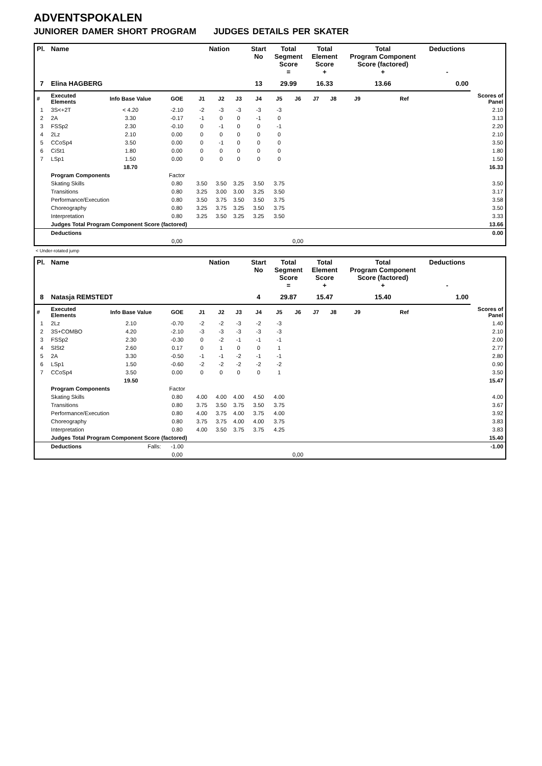ADVENTSPOKALEN
JUNIORER DAMER SHORT PROGRAM JUDGES DETAILS PER SKATER
| Pl. | Name | | | Nation | | | Start No | Total Segment Score = | | Total Element Score + | | Total Program Component Score (factored) + | | | Deductions - | |
| --- | --- | --- | --- | --- | --- | --- | --- | --- | --- | --- | --- | --- | --- | --- | --- | --- |
| 7 | Elina HAGBERG | | | | | | 13 | 29.99 | | 16.33 | | 13.66 | | | 0.00 | |
| # | Executed Elements | Info Base Value | GOE | J1 | J2 | J3 | J4 | J5 | J6 | J7 | J8 | J9 | | Ref | | Scores of Panel |
| 1 | 3S<+2T | < 4.20 | -2.10 | -2 | -3 | -3 | -3 | -3 | | | | | | | | 2.10 |
| 2 | 2A | 3.30 | -0.17 | -1 | 0 | 0 | -1 | 0 | | | | | | | | 3.13 |
| 3 | FSSp2 | 2.30 | -0.10 | 0 | -1 | 0 | 0 | -1 | | | | | | | | 2.20 |
| 4 | 2Lz | 2.10 | 0.00 | 0 | 0 | 0 | 0 | 0 | | | | | | | | 2.10 |
| 5 | CCoSp4 | 3.50 | 0.00 | 0 | -1 | 0 | 0 | 0 | | | | | | | | 3.50 |
| 6 | CiSt1 | 1.80 | 0.00 | 0 | 0 | 0 | 0 | 0 | | | | | | | | 1.80 |
| 7 | LSp1 | 1.50 | 0.00 | 0 | 0 | 0 | 0 | 0 | | | | | | | | 1.50 |
| | | 18.70 | | | | | | | | | | | | | | 16.33 |
| | Program Components | | Factor | | | | | | | | | | | | | |
| | Skating Skills | | 0.80 | 3.50 | 3.50 | 3.25 | 3.50 | 3.75 | | | | | | | | 3.50 |
| | Transitions | | 0.80 | 3.25 | 3.00 | 3.00 | 3.25 | 3.50 | | | | | | | | 3.17 |
| | Performance/Execution | | 0.80 | 3.50 | 3.75 | 3.50 | 3.50 | 3.75 | | | | | | | | 3.58 |
| | Choreography | | 0.80 | 3.25 | 3.75 | 3.25 | 3.50 | 3.75 | | | | | | | | 3.50 |
| | Interpretation | | 0.80 | 3.25 | 3.50 | 3.25 | 3.25 | 3.50 | | | | | | | | 3.33 |
| | Judges Total Program Component Score (factored) | | | | | | | | | | | | | | | 13.66 |
| | Deductions | | | | | | | | | | | | | | | 0.00 |
| | | | 0,00 | | | | | | 0,00 | | | | | | | |
< Under-rotated jump
| Pl. | Name | | | Nation | | | Start No | Total Segment Score = | | Total Element Score + | | Total Program Component Score (factored) + | | | Deductions - | |
| --- | --- | --- | --- | --- | --- | --- | --- | --- | --- | --- | --- | --- | --- | --- | --- | --- |
| 8 | Natasja REMSTEDT | | | | | | 4 | 29.87 | | 15.47 | | 15.40 | | | 1.00 | |
| # | Executed Elements | Info Base Value | GOE | J1 | J2 | J3 | J4 | J5 | J6 | J7 | J8 | J9 | | Ref | | Scores of Panel |
| 1 | 2Lz | 2.10 | -0.70 | -2 | -2 | -3 | -2 | -3 | | | | | | | | 1.40 |
| 2 | 3S+COMBO | 4.20 | -2.10 | -3 | -3 | -3 | -3 | -3 | | | | | | | | 2.10 |
| 3 | FSSp2 | 2.30 | -0.30 | 0 | -2 | -1 | -1 | -1 | | | | | | | | 2.00 |
| 4 | SlSt2 | 2.60 | 0.17 | 0 | 1 | 0 | 0 | 1 | | | | | | | | 2.77 |
| 5 | 2A | 3.30 | -0.50 | -1 | -1 | -2 | -1 | -1 | | | | | | | | 2.80 |
| 6 | LSp1 | 1.50 | -0.60 | -2 | -2 | -2 | -2 | -2 | | | | | | | | 0.90 |
| 7 | CCoSp4 | 3.50 | 0.00 | 0 | 0 | 0 | 0 | 1 | | | | | | | | 3.50 |
| | | 19.50 | | | | | | | | | | | | | | 15.47 |
| | Program Components | | Factor | | | | | | | | | | | | | |
| | Skating Skills | | 0.80 | 4.00 | 4.00 | 4.00 | 4.50 | 4.00 | | | | | | | | 4.00 |
| | Transitions | | 0.80 | 3.75 | 3.50 | 3.75 | 3.50 | 3.75 | | | | | | | | 3.67 |
| | Performance/Execution | | 0.80 | 4.00 | 3.75 | 4.00 | 3.75 | 4.00 | | | | | | | | 3.92 |
| | Choreography | | 0.80 | 3.75 | 3.75 | 4.00 | 4.00 | 3.75 | | | | | | | | 3.83 |
| | Interpretation | | 0.80 | 4.00 | 3.50 | 3.75 | 3.75 | 4.25 | | | | | | | | 3.83 |
| | Judges Total Program Component Score (factored) | | | | | | | | | | | | | | | 15.40 |
| | Deductions | Falls: | -1.00 | | | | | | | | | | | | | -1.00 |
| | | | 0,00 | | | | | | 0,00 | | | | | | | |